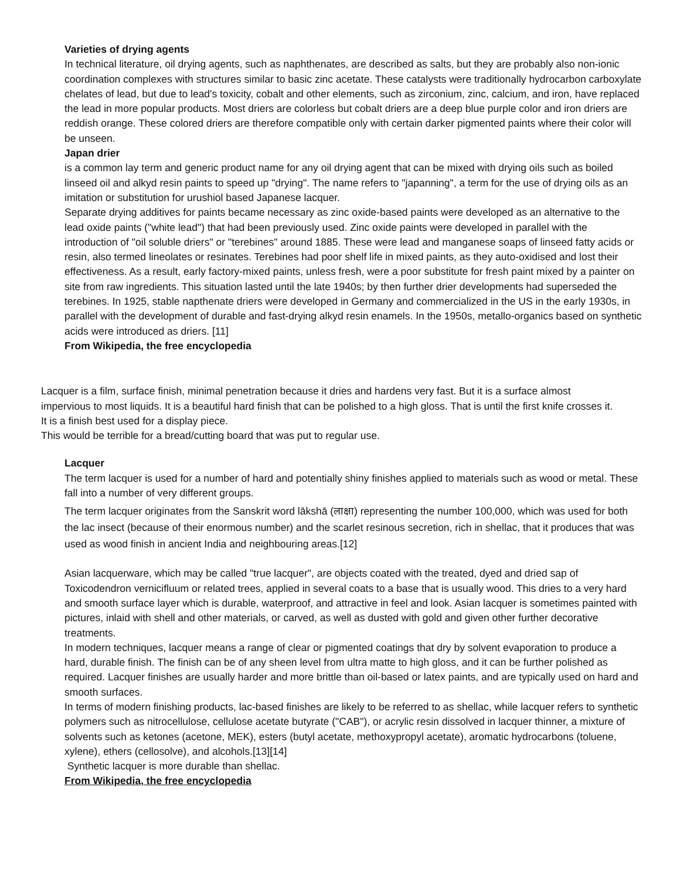Varieties of drying agents
In technical literature, oil drying agents, such as naphthenates, are described as salts, but they are probably also non-ionic coordination complexes with structures similar to basic zinc acetate. These catalysts were traditionally hydrocarbon carboxylate chelates of lead, but due to lead's toxicity, cobalt and other elements, such as zirconium, zinc, calcium, and iron, have replaced the lead in more popular products. Most driers are colorless but cobalt driers are a deep blue purple color and iron driers are reddish orange. These colored driers are therefore compatible only with certain darker pigmented paints where their color will be unseen.
Japan drier
is a common lay term and generic product name for any oil drying agent that can be mixed with drying oils such as boiled linseed oil and alkyd resin paints to speed up "drying". The name refers to "japanning", a term for the use of drying oils as an imitation or substitution for urushiol based Japanese lacquer.
Separate drying additives for paints became necessary as zinc oxide-based paints were developed as an alternative to the lead oxide paints ("white lead") that had been previously used. Zinc oxide paints were developed in parallel with the introduction of "oil soluble driers" or "terebines" around 1885. These were lead and manganese soaps of linseed fatty acids or resin, also termed lineolates or resinates. Terebines had poor shelf life in mixed paints, as they auto-oxidised and lost their effectiveness. As a result, early factory-mixed paints, unless fresh, were a poor substitute for fresh paint mixed by a painter on site from raw ingredients. This situation lasted until the late 1940s; by then further drier developments had superseded the terebines. In 1925, stable napthenate driers were developed in Germany and commercialized in the US in the early 1930s, in parallel with the development of durable and fast-drying alkyd resin enamels. In the 1950s, metallo-organics based on synthetic acids were introduced as driers. [11]
From Wikipedia, the free encyclopedia
Lacquer is a film, surface finish, minimal penetration because it dries and hardens very fast. But it is a surface almost impervious to most liquids. It is a beautiful hard finish that can be polished to a high gloss. That is until the first knife crosses it. It is a finish best used for a display piece.
This would be terrible for a bread/cutting board that was put to regular use.
Lacquer
The term lacquer is used for a number of hard and potentially shiny finishes applied to materials such as wood or metal. These fall into a number of very different groups.
The term lacquer originates from the Sanskrit word lākshā (लाक्षा) representing the number 100,000, which was used for both the lac insect (because of their enormous number) and the scarlet resinous secretion, rich in shellac, that it produces that was used as wood finish in ancient India and neighbouring areas.[12]
Asian lacquerware, which may be called "true lacquer", are objects coated with the treated, dyed and dried sap of Toxicodendron vernicifluum or related trees, applied in several coats to a base that is usually wood. This dries to a very hard and smooth surface layer which is durable, waterproof, and attractive in feel and look. Asian lacquer is sometimes painted with pictures, inlaid with shell and other materials, or carved, as well as dusted with gold and given other further decorative treatments.
In modern techniques, lacquer means a range of clear or pigmented coatings that dry by solvent evaporation to produce a hard, durable finish. The finish can be of any sheen level from ultra matte to high gloss, and it can be further polished as required. Lacquer finishes are usually harder and more brittle than oil-based or latex paints, and are typically used on hard and smooth surfaces.
In terms of modern finishing products, lac-based finishes are likely to be referred to as shellac, while lacquer refers to synthetic polymers such as nitrocellulose, cellulose acetate butyrate ("CAB"), or acrylic resin dissolved in lacquer thinner, a mixture of solvents such as ketones (acetone, MEK), esters (butyl acetate, methoxypropyl acetate), aromatic hydrocarbons (toluene, xylene), ethers (cellosolve), and alcohols.[13][14]
Synthetic lacquer is more durable than shellac.
From Wikipedia, the free encyclopedia